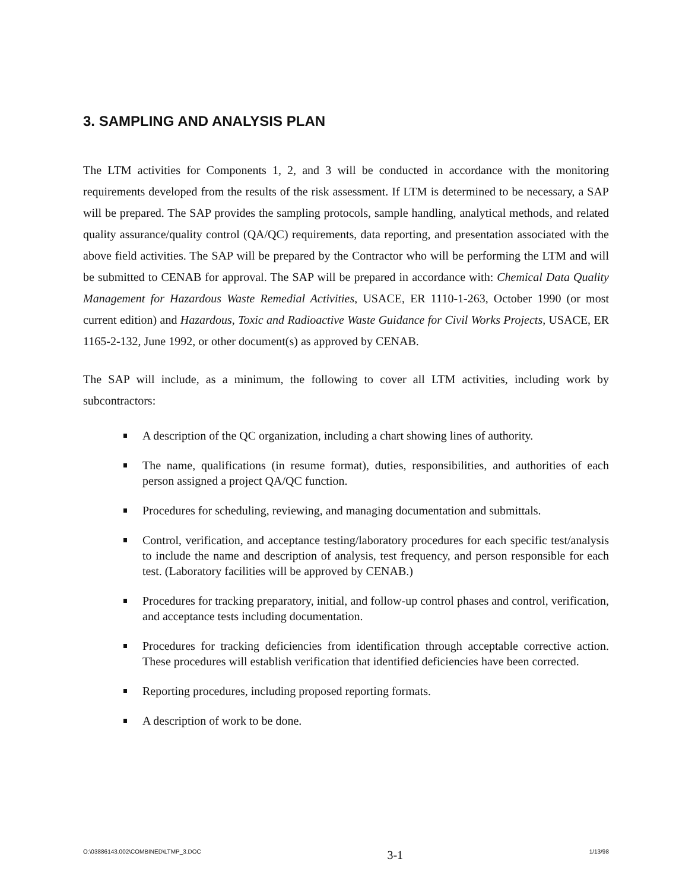3. SAMPLING AND ANALYSIS PLAN
The LTM activities for Components 1, 2, and 3 will be conducted in accordance with the monitoring requirements developed from the results of the risk assessment. If LTM is determined to be necessary, a SAP will be prepared. The SAP provides the sampling protocols, sample handling, analytical methods, and related quality assurance/quality control (QA/QC) requirements, data reporting, and presentation associated with the above field activities. The SAP will be prepared by the Contractor who will be performing the LTM and will be submitted to CENAB for approval. The SAP will be prepared in accordance with: Chemical Data Quality Management for Hazardous Waste Remedial Activities, USACE, ER 1110-1-263, October 1990 (or most current edition) and Hazardous, Toxic and Radioactive Waste Guidance for Civil Works Projects, USACE, ER 1165-2-132, June 1992, or other document(s) as approved by CENAB.
The SAP will include, as a minimum, the following to cover all LTM activities, including work by subcontractors:
A description of the QC organization, including a chart showing lines of authority.
The name, qualifications (in resume format), duties, responsibilities, and authorities of each person assigned a project QA/QC function.
Procedures for scheduling, reviewing, and managing documentation and submittals.
Control, verification, and acceptance testing/laboratory procedures for each specific test/analysis to include the name and description of analysis, test frequency, and person responsible for each test. (Laboratory facilities will be approved by CENAB.)
Procedures for tracking preparatory, initial, and follow-up control phases and control, verification, and acceptance tests including documentation.
Procedures for tracking deficiencies from identification through acceptable corrective action. These procedures will establish verification that identified deficiencies have been corrected.
Reporting procedures, including proposed reporting formats.
A description of work to be done.
O:\03886143.002\COMBINED\LTMP_3.DOC 3-1 1/13/98